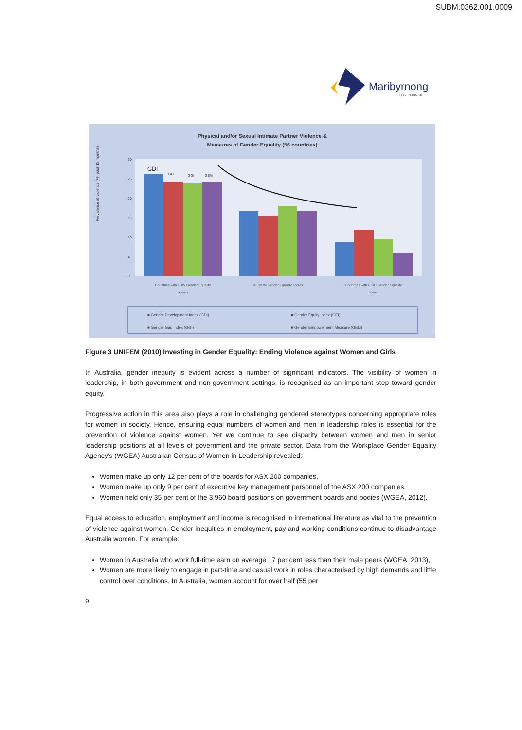SUBM.0362.001.0009
Maribyrnong
CITY COUNCIL
Physical and/or Sexual Intimate Partner Violence &
Measures of Gender Equality (56 countries)
0
5
10
15
20
25
30
Prevalence of violence (%, past 12 months)
GDI
GEI
GGI
GEM
Countries with LOW Gender Equality
scores
MEDIUM Gender Equality scores
Countries with HIGH Gender Equality
scores
■ Gender Development Index (GDI)
■ Gender Equity Index (GEI)
■ Gender Gap Index (GGI)
■ Gender Empowerment Measure (GEM)
Figure 3 UNIFEM (2010) Investing in Gender Equality: Ending Violence against Women and Girls
In Australia, gender inequity is evident across a number of significant indicators. The visibility of women in leadership, in both government and non-government settings, is recognised as an important step toward gender equity.
Progressive action in this area also plays a role in challenging gendered stereotypes concerning appropriate roles for women in society. Hence, ensuring equal numbers of women and men in leadership roles is essential for the prevention of violence against women. Yet we continue to see disparity between women and men in senior leadership positions at all levels of government and the private sector. Data from the Workplace Gender Equality Agency's (WGEA) Australian Census of Women in Leadership revealed:
Women make up only 12 per cent of the boards for ASX 200 companies,
Women make up only 9 per cent of executive key management personnel of the ASX 200 companies,
Women held only 35 per cent of the 3,960 board positions on government boards and bodies (WGEA, 2012).
Equal access to education, employment and income is recognised in international literature as vital to the prevention of violence against women. Gender inequities in employment, pay and working conditions continue to disadvantage Australia women. For example:
Women in Australia who work full-time earn on average 17 per cent less than their male peers (WGEA, 2013),
Women are more likely to engage in part-time and casual work in roles characterised by high demands and little control over conditions. In Australia, women account for over half (55 per
9